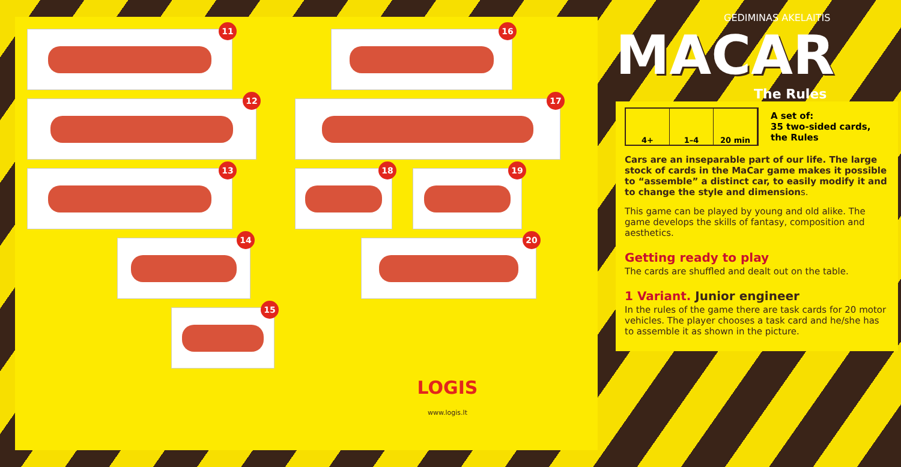11
16
12
17
13
18
19
14
20
15
LOGIS
www.logis.lt
GEDIMINAS AKELAITIS
MACAR
The Rules
4+ 1–4 20 min
A set of:
35 two-sided cards,
the Rules
Cars are an inseparable part of our life. The large stock of cards in the MaCar game makes it possible to “assemble” a distinct car, to easily modify it and to change the style and dimensions.
This game can be played by young and old alike. The game develops the skills of fantasy, composition and aesthetics.
Getting ready to play
The cards are shuffled and dealt out on the table.
1 Variant. Junior engineer
In the rules of the game there are task cards for 20 motor vehicles. The player chooses a task card and he/she has to assemble it as shown in the picture.